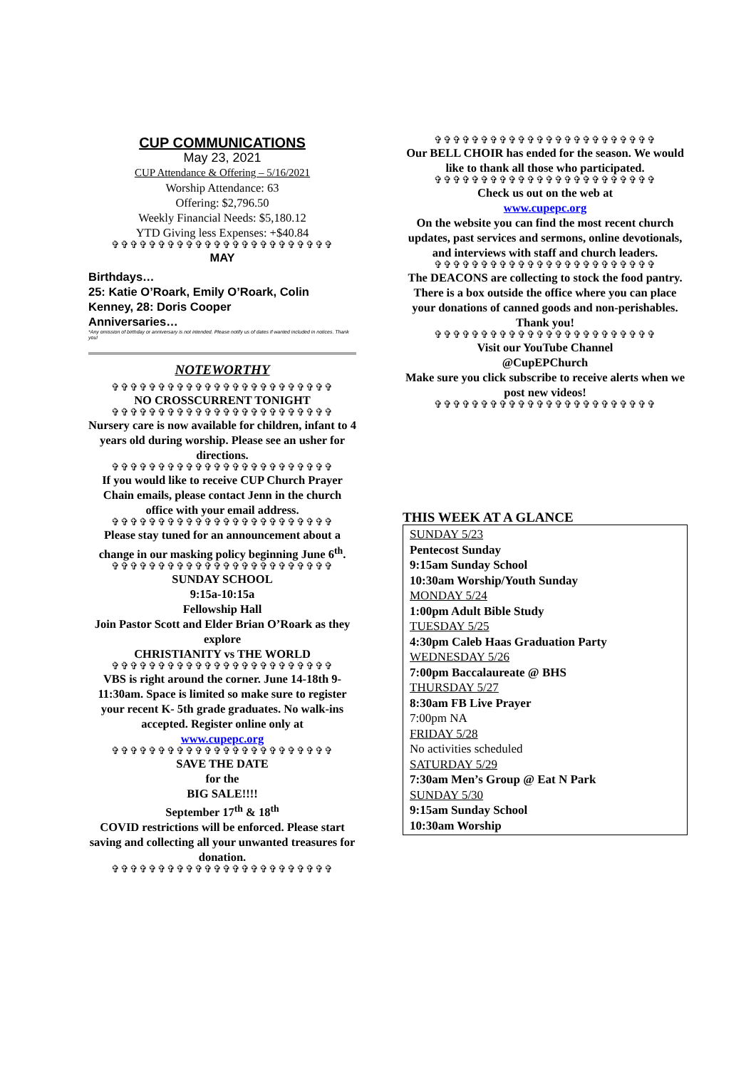CUP COMMUNICATIONS
May 23, 2021
CUP Attendance & Offering – 5/16/2021
Worship Attendance: 63
Offering: $2,796.50
Weekly Financial Needs: $5,180.12
YTD Giving less Expenses: +$40.84
✞✞✞✞✞✞✞✞✞✞✞✞✞✞✞✞✞✞✞✞✞✞✞✞
MAY
Birthdays…
25: Katie O’Roark, Emily O’Roark, Colin Kenney, 28: Doris Cooper
Anniversaries…
*Any omission of birthday or anniversary is not intended. Please notify us of dates if wanted included in notices. Thank you!
NOTEWORTHY
✞✞✞✞✞✞✞✞✞✞✞✞✞✞✞✞✞✞✞✞✞✞✞✞
NO CROSSCURRENT TONIGHT
✞✞✞✞✞✞✞✞✞✞✞✞✞✞✞✞✞✞✞✞✞✞✞✞
Nursery care is now available for children, infant to 4 years old during worship. Please see an usher for directions.
✞✞✞✞✞✞✞✞✞✞✞✞✞✞✞✞✞✞✞✞✞✞✞✞
If you would like to receive CUP Church Prayer Chain emails, please contact Jenn in the church office with your email address.
✞✞✞✞✞✞✞✞✞✞✞✞✞✞✞✞✞✞✞✞✞✞✞✞
Please stay tuned for an announcement about a change in our masking policy beginning June 6<sup>th</sup>.
✞✞✞✞✞✞✞✞✞✞✞✞✞✞✞✞✞✞✞✞✞✞✞✞
SUNDAY SCHOOL
9:15a-10:15a
Fellowship Hall
Join Pastor Scott and Elder Brian O’Roark as they explore
CHRISTIANITY vs THE WORLD
✞✞✞✞✞✞✞✞✞✞✞✞✞✞✞✞✞✞✞✞✞✞✞✞
VBS is right around the corner. June 14-18th 9-11:30am. Space is limited so make sure to register your recent K- 5th grade graduates. No walk-ins accepted. Register online only at
www.cupepc.org
✞✞✞✞✞✞✞✞✞✞✞✞✞✞✞✞✞✞✞✞✞✞✞✞
SAVE THE DATE
for the
BIG SALE!!!!
September 17<sup>th</sup> & 18<sup>th</sup>
COVID restrictions will be enforced. Please start saving and collecting all your unwanted treasures for donation.
✞✞✞✞✞✞✞✞✞✞✞✞✞✞✞✞✞✞✞✞✞✞✞✞
✞✞✞✞✞✞✞✞✞✞✞✞✞✞✞✞✞✞✞✞✞✞✞✞
Our BELL CHOIR has ended for the season. We would like to thank all those who participated.
✞✞✞✞✞✞✞✞✞✞✞✞✞✞✞✞✞✞✞✞✞✞✞✞
Check us out on the web at
www.cupepc.org
On the website you can find the most recent church updates, past services and sermons, online devotionals, and interviews with staff and church leaders.
✞✞✞✞✞✞✞✞✞✞✞✞✞✞✞✞✞✞✞✞✞✞✞✞
The DEACONS are collecting to stock the food pantry. There is a box outside the office where you can place your donations of canned goods and non-perishables. Thank you!
✞✞✞✞✞✞✞✞✞✞✞✞✞✞✞✞✞✞✞✞✞✞✞✞
Visit our YouTube Channel
@CupEPChurch
Make sure you click subscribe to receive alerts when we post new videos!
✞✞✞✞✞✞✞✞✞✞✞✞✞✞✞✞✞✞✞✞✞✞✞✞
THIS WEEK AT A GLANCE
SUNDAY 5/23
Pentecost Sunday
9:15am Sunday School
10:30am Worship/Youth Sunday
MONDAY 5/24
1:00pm Adult Bible Study
TUESDAY 5/25
4:30pm Caleb Haas Graduation Party
WEDNESDAY 5/26
7:00pm Baccalaureate @ BHS
THURSDAY 5/27
8:30am FB Live Prayer
7:00pm NA
FRIDAY 5/28
No activities scheduled
SATURDAY 5/29
7:30am Men’s Group @ Eat N Park
SUNDAY 5/30
9:15am Sunday School
10:30am Worship